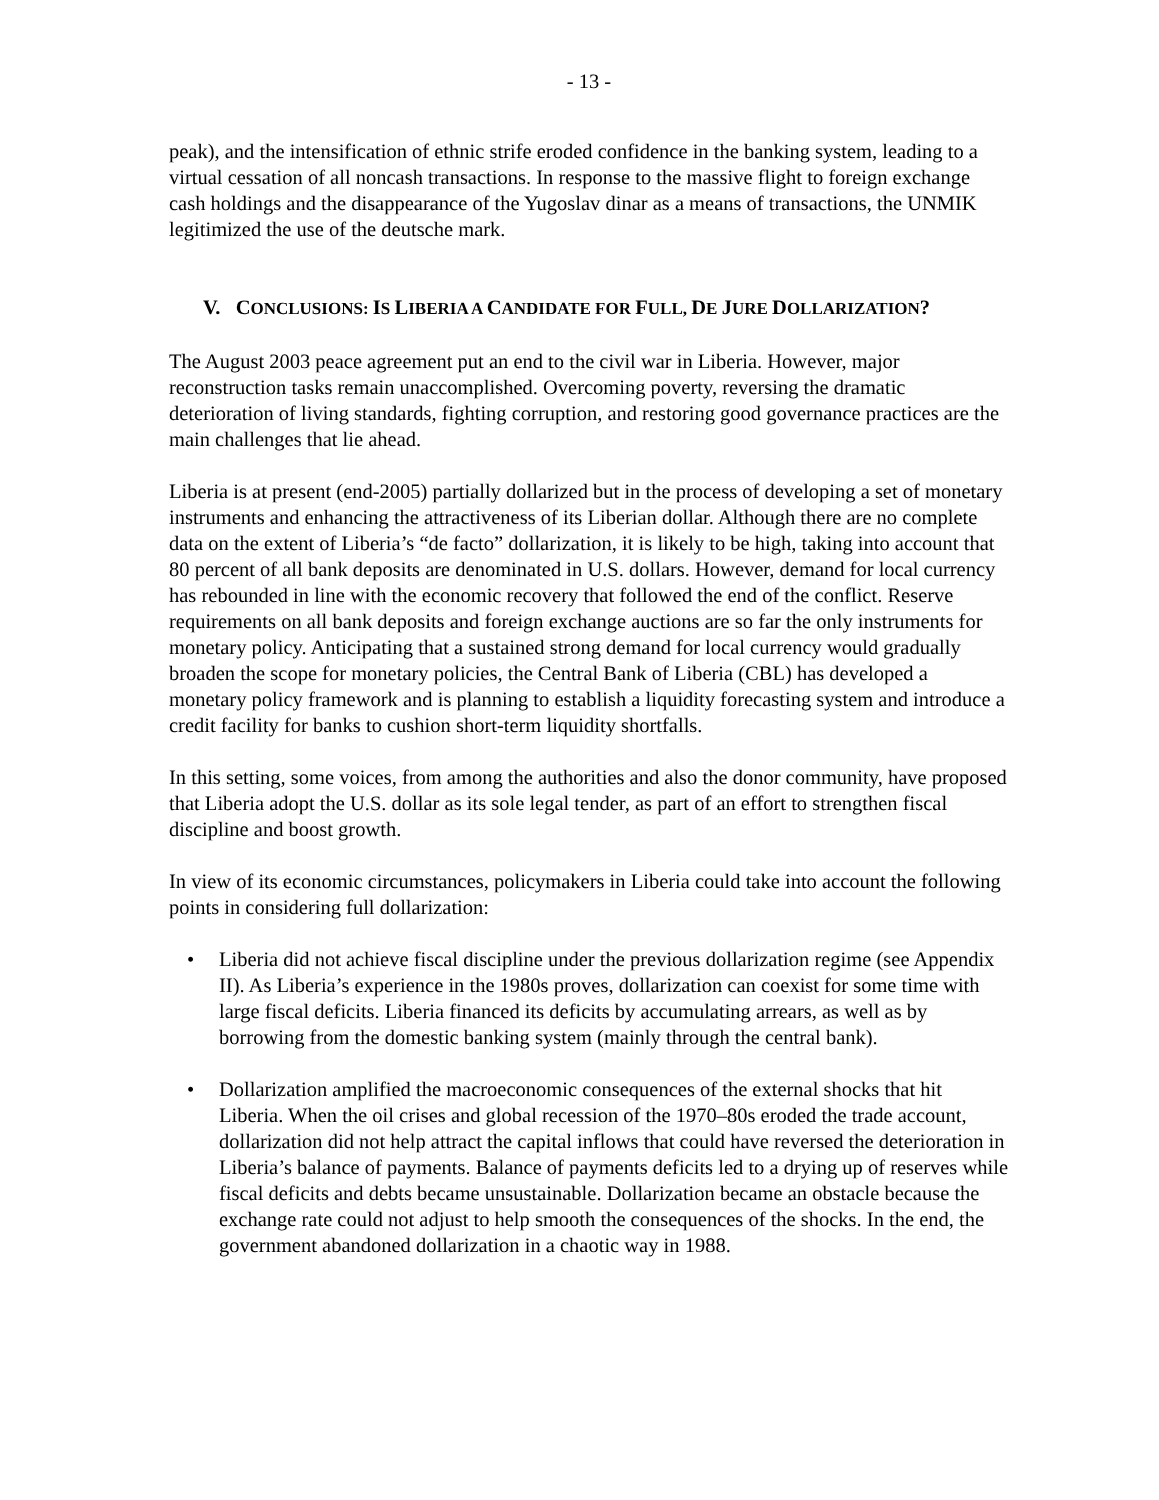- 13 -
peak), and the intensification of ethnic strife eroded confidence in the banking system, leading to a virtual cessation of all noncash transactions. In response to the massive flight to foreign exchange cash holdings and the disappearance of the Yugoslav dinar as a means of transactions, the UNMIK legitimized the use of the deutsche mark.
V. CONCLUSIONS: IS LIBERIA A CANDIDATE FOR FULL, DE JURE DOLLARIZATION?
The August 2003 peace agreement put an end to the civil war in Liberia. However, major reconstruction tasks remain unaccomplished. Overcoming poverty, reversing the dramatic deterioration of living standards, fighting corruption, and restoring good governance practices are the main challenges that lie ahead.
Liberia is at present (end-2005) partially dollarized but in the process of developing a set of monetary instruments and enhancing the attractiveness of its Liberian dollar. Although there are no complete data on the extent of Liberia’s “de facto” dollarization, it is likely to be high, taking into account that 80 percent of all bank deposits are denominated in U.S. dollars. However, demand for local currency has rebounded in line with the economic recovery that followed the end of the conflict. Reserve requirements on all bank deposits and foreign exchange auctions are so far the only instruments for monetary policy. Anticipating that a sustained strong demand for local currency would gradually broaden the scope for monetary policies, the Central Bank of Liberia (CBL) has developed a monetary policy framework and is planning to establish a liquidity forecasting system and introduce a credit facility for banks to cushion short-term liquidity shortfalls.
In this setting, some voices, from among the authorities and also the donor community, have proposed that Liberia adopt the U.S. dollar as its sole legal tender, as part of an effort to strengthen fiscal discipline and boost growth.
In view of its economic circumstances, policymakers in Liberia could take into account the following points in considering full dollarization:
• Liberia did not achieve fiscal discipline under the previous dollarization regime (see Appendix II). As Liberia’s experience in the 1980s proves, dollarization can coexist for some time with large fiscal deficits. Liberia financed its deficits by accumulating arrears, as well as by borrowing from the domestic banking system (mainly through the central bank).
• Dollarization amplified the macroeconomic consequences of the external shocks that hit Liberia. When the oil crises and global recession of the 1970–80s eroded the trade account, dollarization did not help attract the capital inflows that could have reversed the deterioration in Liberia’s balance of payments. Balance of payments deficits led to a drying up of reserves while fiscal deficits and debts became unsustainable. Dollarization became an obstacle because the exchange rate could not adjust to help smooth the consequences of the shocks. In the end, the government abandoned dollarization in a chaotic way in 1988.